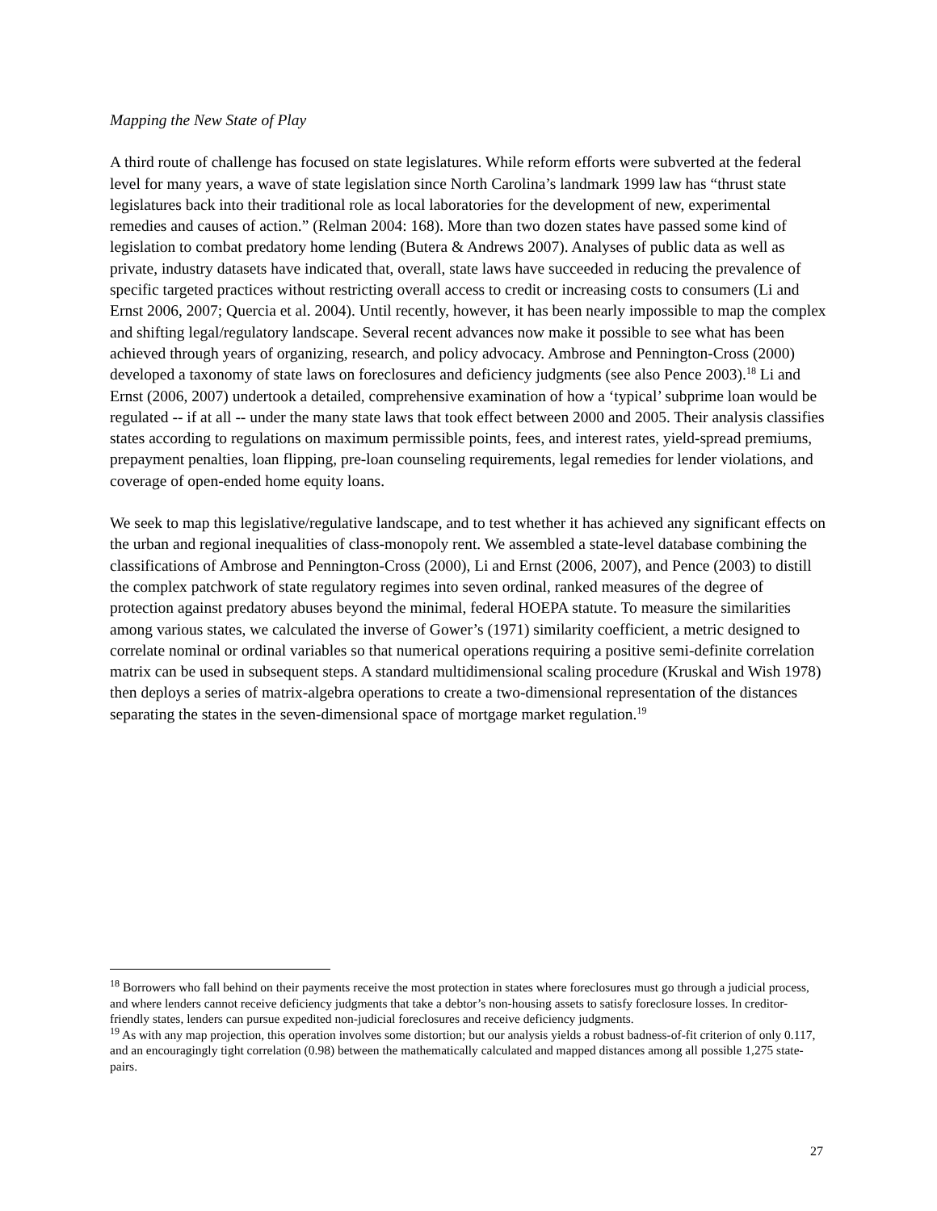Mapping the New State of Play
A third route of challenge has focused on state legislatures. While reform efforts were subverted at the federal level for many years, a wave of state legislation since North Carolina’s landmark 1999 law has “thrust state legislatures back into their traditional role as local laboratories for the development of new, experimental remedies and causes of action.” (Relman 2004: 168). More than two dozen states have passed some kind of legislation to combat predatory home lending (Butera & Andrews 2007). Analyses of public data as well as private, industry datasets have indicated that, overall, state laws have succeeded in reducing the prevalence of specific targeted practices without restricting overall access to credit or increasing costs to consumers (Li and Ernst 2006, 2007; Quercia et al. 2004). Until recently, however, it has been nearly impossible to map the complex and shifting legal/regulatory landscape. Several recent advances now make it possible to see what has been achieved through years of organizing, research, and policy advocacy. Ambrose and Pennington-Cross (2000) developed a taxonomy of state laws on foreclosures and deficiency judgments (see also Pence 2003).<sup>18</sup> Li and Ernst (2006, 2007) undertook a detailed, comprehensive examination of how a ‘typical’ subprime loan would be regulated -- if at all -- under the many state laws that took effect between 2000 and 2005. Their analysis classifies states according to regulations on maximum permissible points, fees, and interest rates, yield-spread premiums, prepayment penalties, loan flipping, pre-loan counseling requirements, legal remedies for lender violations, and coverage of open-ended home equity loans.
We seek to map this legislative/regulative landscape, and to test whether it has achieved any significant effects on the urban and regional inequalities of class-monopoly rent. We assembled a state-level database combining the classifications of Ambrose and Pennington-Cross (2000), Li and Ernst (2006, 2007), and Pence (2003) to distill the complex patchwork of state regulatory regimes into seven ordinal, ranked measures of the degree of protection against predatory abuses beyond the minimal, federal HOEPA statute. To measure the similarities among various states, we calculated the inverse of Gower’s (1971) similarity coefficient, a metric designed to correlate nominal or ordinal variables so that numerical operations requiring a positive semi-definite correlation matrix can be used in subsequent steps. A standard multidimensional scaling procedure (Kruskal and Wish 1978) then deploys a series of matrix-algebra operations to create a two-dimensional representation of the distances separating the states in the seven-dimensional space of mortgage market regulation.<sup>19</sup>
<sup>18</sup> Borrowers who fall behind on their payments receive the most protection in states where foreclosures must go through a judicial process, and where lenders cannot receive deficiency judgments that take a debtor’s non-housing assets to satisfy foreclosure losses. In creditor-friendly states, lenders can pursue expedited non-judicial foreclosures and receive deficiency judgments.
<sup>19</sup> As with any map projection, this operation involves some distortion; but our analysis yields a robust badness-of-fit criterion of only 0.117, and an encouragingly tight correlation (0.98) between the mathematically calculated and mapped distances among all possible 1,275 state-pairs.
27